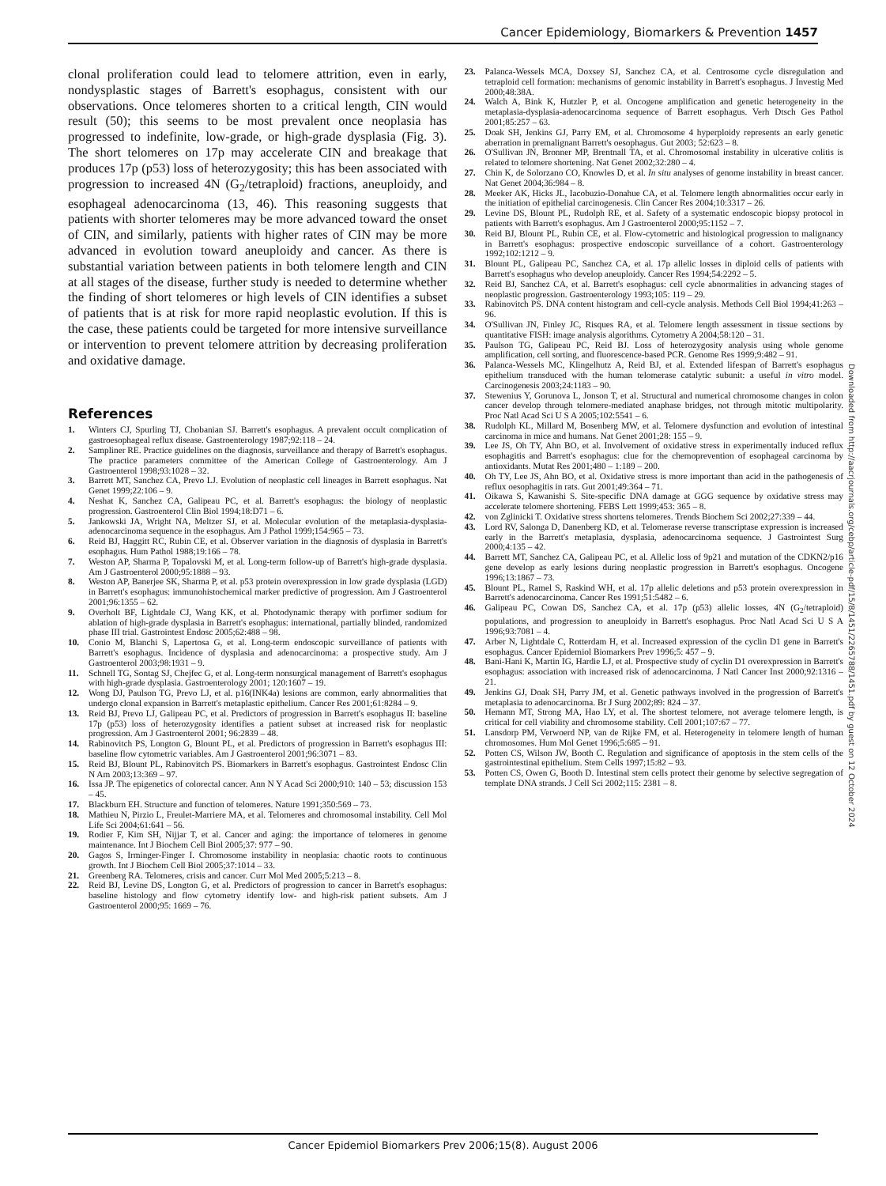Cancer Epidemiology, Biomarkers & Prevention 1457
clonal proliferation could lead to telomere attrition, even in early, nondysplastic stages of Barrett's esophagus, consistent with our observations. Once telomeres shorten to a critical length, CIN would result (50); this seems to be most prevalent once neoplasia has progressed to indefinite, low-grade, or high-grade dysplasia (Fig. 3). The short telomeres on 17p may accelerate CIN and breakage that produces 17p (p53) loss of heterozygosity; this has been associated with progression to increased 4N (G<sub>2</sub>/tetraploid) fractions, aneuploidy, and esophageal adenocarcinoma (13, 46). This reasoning suggests that patients with shorter telomeres may be more advanced toward the onset of CIN, and similarly, patients with higher rates of CIN may be more advanced in evolution toward aneuploidy and cancer. As there is substantial variation between patients in both telomere length and CIN at all stages of the disease, further study is needed to determine whether the finding of short telomeres or high levels of CIN identifies a subset of patients that is at risk for more rapid neoplastic evolution. If this is the case, these patients could be targeted for more intensive surveillance or intervention to prevent telomere attrition by decreasing proliferation and oxidative damage.
References
1. Winters CJ, Spurling TJ, Chobanian SJ. Barrett's esophagus. A prevalent occult complication of gastroesophageal reflux disease. Gastroenterology 1987;92:118 – 24.
2. Sampliner RE. Practice guidelines on the diagnosis, surveillance and therapy of Barrett's esophagus. The practice parameters committee of the American College of Gastroenterology. Am J Gastroenterol 1998;93:1028 – 32.
3. Barrett MT, Sanchez CA, Prevo LJ. Evolution of neoplastic cell lineages in Barrett esophagus. Nat Genet 1999;22:106 – 9.
4. Neshat K, Sanchez CA, Galipeau PC, et al. Barrett's esophagus: the biology of neoplastic progression. Gastroenterol Clin Biol 1994;18:D71 – 6.
5. Jankowski JA, Wright NA, Meltzer SJ, et al. Molecular evolution of the metaplasia-dysplasia-adenocarcinoma sequence in the esophagus. Am J Pathol 1999;154:965 – 73.
6. Reid BJ, Haggitt RC, Rubin CE, et al. Observer variation in the diagnosis of dysplasia in Barrett's esophagus. Hum Pathol 1988;19:166 – 78.
7. Weston AP, Sharma P, Topalovski M, et al. Long-term follow-up of Barrett's high-grade dysplasia. Am J Gastroenterol 2000;95:1888 – 93.
8. Weston AP, Banerjee SK, Sharma P, et al. p53 protein overexpression in low grade dysplasia (LGD) in Barrett's esophagus: immunohistochemical marker predictive of progression. Am J Gastroenterol 2001;96:1355 – 62.
9. Overholt BF, Lightdale CJ, Wang KK, et al. Photodynamic therapy with porfimer sodium for ablation of high-grade dysplasia in Barrett's esophagus: international, partially blinded, randomized phase III trial. Gastrointest Endosc 2005;62:488 – 98.
10. Conio M, Blanchi S, Lapertosa G, et al. Long-term endoscopic surveillance of patients with Barrett's esophagus. Incidence of dysplasia and adenocarcinoma: a prospective study. Am J Gastroenterol 2003;98:1931 – 9.
11. Schnell TG, Sontag SJ, Chejfec G, et al. Long-term nonsurgical management of Barrett's esophagus with high-grade dysplasia. Gastroenterology 2001; 120:1607 – 19.
12. Wong DJ, Paulson TG, Prevo LJ, et al. p16(INK4a) lesions are common, early abnormalities that undergo clonal expansion in Barrett's metaplastic epithelium. Cancer Res 2001;61:8284 – 9.
13. Reid BJ, Prevo LJ, Galipeau PC, et al. Predictors of progression in Barrett's esophagus II: baseline 17p (p53) loss of heterozygosity identifies a patient subset at increased risk for neoplastic progression. Am J Gastroenterol 2001; 96:2839 – 48.
14. Rabinovitch PS, Longton G, Blount PL, et al. Predictors of progression in Barrett's esophagus III: baseline flow cytometric variables. Am J Gastroenterol 2001;96:3071 – 83.
15. Reid BJ, Blount PL, Rabinovitch PS. Biomarkers in Barrett's esophagus. Gastrointest Endosc Clin N Am 2003;13:369 – 97.
16. Issa JP. The epigenetics of colorectal cancer. Ann N Y Acad Sci 2000;910: 140 – 53; discussion 153 – 45.
17. Blackburn EH. Structure and function of telomeres. Nature 1991;350:569 – 73.
18. Mathieu N, Pirzio L, Freulet-Marriere MA, et al. Telomeres and chromosomal instability. Cell Mol Life Sci 2004;61:641 – 56.
19. Rodier F, Kim SH, Nijjar T, et al. Cancer and aging: the importance of telomeres in genome maintenance. Int J Biochem Cell Biol 2005;37: 977 – 90.
20. Gagos S, Irminger-Finger I. Chromosome instability in neoplasia: chaotic roots to continuous growth. Int J Biochem Cell Biol 2005;37:1014 – 33.
21. Greenberg RA. Telomeres, crisis and cancer. Curr Mol Med 2005;5:213 – 8.
22. Reid BJ, Levine DS, Longton G, et al. Predictors of progression to cancer in Barrett's esophagus: baseline histology and flow cytometry identify low- and high-risk patient subsets. Am J Gastroenterol 2000;95: 1669 – 76.
23. Palanca-Wessels MCA, Doxsey SJ, Sanchez CA, et al. Centrosome cycle disregulation and tetraploid cell formation: mechanisms of genomic instability in Barrett's esophagus. J Investig Med 2000;48:38A.
24. Walch A, Bink K, Hutzler P, et al. Oncogene amplification and genetic heterogeneity in the metaplasia-dysplasia-adenocarcinoma sequence of Barrett esophagus. Verh Dtsch Ges Pathol 2001;85:257 – 63.
25. Doak SH, Jenkins GJ, Parry EM, et al. Chromosome 4 hyperploidy represents an early genetic aberration in premalignant Barrett's oesophagus. Gut 2003; 52:623 – 8.
26. O'Sullivan JN, Bronner MP, Brentnall TA, et al. Chromosomal instability in ulcerative colitis is related to telomere shortening. Nat Genet 2002;32:280 – 4.
27. Chin K, de Solorzano CO, Knowles D, et al. In situ analyses of genome instability in breast cancer. Nat Genet 2004;36:984 – 8.
28. Meeker AK, Hicks JL, Iacobuzio-Donahue CA, et al. Telomere length abnormalities occur early in the initiation of epithelial carcinogenesis. Clin Cancer Res 2004;10:3317 – 26.
29. Levine DS, Blount PL, Rudolph RE, et al. Safety of a systematic endoscopic biopsy protocol in patients with Barrett's esophagus. Am J Gastroenterol 2000;95:1152 – 7.
30. Reid BJ, Blount PL, Rubin CE, et al. Flow-cytometric and histological progression to malignancy in Barrett's esophagus: prospective endoscopic surveillance of a cohort. Gastroenterology 1992;102:1212 – 9.
31. Blount PL, Galipeau PC, Sanchez CA, et al. 17p allelic losses in diploid cells of patients with Barrett's esophagus who develop aneuploidy. Cancer Res 1994;54:2292 – 5.
32. Reid BJ, Sanchez CA, et al. Barrett's esophagus: cell cycle abnormalities in advancing stages of neoplastic progression. Gastroenterology 1993;105: 119 – 29.
33. Rabinovitch PS. DNA content histogram and cell-cycle analysis. Methods Cell Biol 1994;41:263 – 96.
34. O'Sullivan JN, Finley JC, Risques RA, et al. Telomere length assessment in tissue sections by quantitative FISH: image analysis algorithms. Cytometry A 2004;58:120 – 31.
35. Paulson TG, Galipeau PC, Reid BJ. Loss of heterozygosity analysis using whole genome amplification, cell sorting, and fluorescence-based PCR. Genome Res 1999;9:482 – 91.
36. Palanca-Wessels MC, Klingelhutz A, Reid BJ, et al. Extended lifespan of Barrett's esophagus epithelium transduced with the human telomerase catalytic subunit: a useful in vitro model. Carcinogenesis 2003;24:1183 – 90.
37. Stewenius Y, Gorunova L, Jonson T, et al. Structural and numerical chromosome changes in colon cancer develop through telomere-mediated anaphase bridges, not through mitotic multipolarity. Proc Natl Acad Sci U S A 2005;102:5541 – 6.
38. Rudolph KL, Millard M, Bosenberg MW, et al. Telomere dysfunction and evolution of intestinal carcinoma in mice and humans. Nat Genet 2001;28: 155 – 9.
39. Lee JS, Oh TY, Ahn BO, et al. Involvement of oxidative stress in experimentally induced reflux esophagitis and Barrett's esophagus: clue for the chemoprevention of esophageal carcinoma by antioxidants. Mutat Res 2001;480 – 1:189 – 200.
40. Oh TY, Lee JS, Ahn BO, et al. Oxidative stress is more important than acid in the pathogenesis of reflux oesophagitis in rats. Gut 2001;49:364 – 71.
41. Oikawa S, Kawanishi S. Site-specific DNA damage at GGG sequence by oxidative stress may accelerate telomere shortening. FEBS Lett 1999;453: 365 – 8.
42. von Zglinicki T. Oxidative stress shortens telomeres. Trends Biochem Sci 2002;27:339 – 44.
43. Lord RV, Salonga D, Danenberg KD, et al. Telomerase reverse transcriptase expression is increased early in the Barrett's metaplasia, dysplasia, adenocarcinoma sequence. J Gastrointest Surg 2000;4:135 – 42.
44. Barrett MT, Sanchez CA, Galipeau PC, et al. Allelic loss of 9p21 and mutation of the CDKN2/p16 gene develop as early lesions during neoplastic progression in Barrett's esophagus. Oncogene 1996;13:1867 – 73.
45. Blount PL, Ramel S, Raskind WH, et al. 17p allelic deletions and p53 protein overexpression in Barrett's adenocarcinoma. Cancer Res 1991;51:5482 – 6.
46. Galipeau PC, Cowan DS, Sanchez CA, et al. 17p (p53) allelic losses, 4N (G<sub>2</sub>/tetraploid) populations, and progression to aneuploidy in Barrett's esophagus. Proc Natl Acad Sci U S A 1996;93:7081 – 4.
47. Arber N, Lightdale C, Rotterdam H, et al. Increased expression of the cyclin D1 gene in Barrett's esophagus. Cancer Epidemiol Biomarkers Prev 1996;5: 457 – 9.
48. Bani-Hani K, Martin IG, Hardie LJ, et al. Prospective study of cyclin D1 overexpression in Barrett's esophagus: association with increased risk of adenocarcinoma. J Natl Cancer Inst 2000;92:1316 – 21.
49. Jenkins GJ, Doak SH, Parry JM, et al. Genetic pathways involved in the progression of Barrett's metaplasia to adenocarcinoma. Br J Surg 2002;89: 824 – 37.
50. Hemann MT, Strong MA, Hao LY, et al. The shortest telomere, not average telomere length, is critical for cell viability and chromosome stability. Cell 2001;107:67 – 77.
51. Lansdorp PM, Verwoerd NP, van de Rijke FM, et al. Heterogeneity in telomere length of human chromosomes. Hum Mol Genet 1996;5:685 – 91.
52. Potten CS, Wilson JW, Booth C. Regulation and significance of apoptosis in the stem cells of the gastrointestinal epithelium. Stem Cells 1997;15:82 – 93.
53. Potten CS, Owen G, Booth D. Intestinal stem cells protect their genome by selective segregation of template DNA strands. J Cell Sci 2002;115: 2381 – 8.
Downloaded from http://aacrjournals.org/cebp/article-pdf/15/8/1451/2265788/1451.pdf by guest on 12 October 2024
Cancer Epidemiol Biomarkers Prev 2006;15(8). August 2006